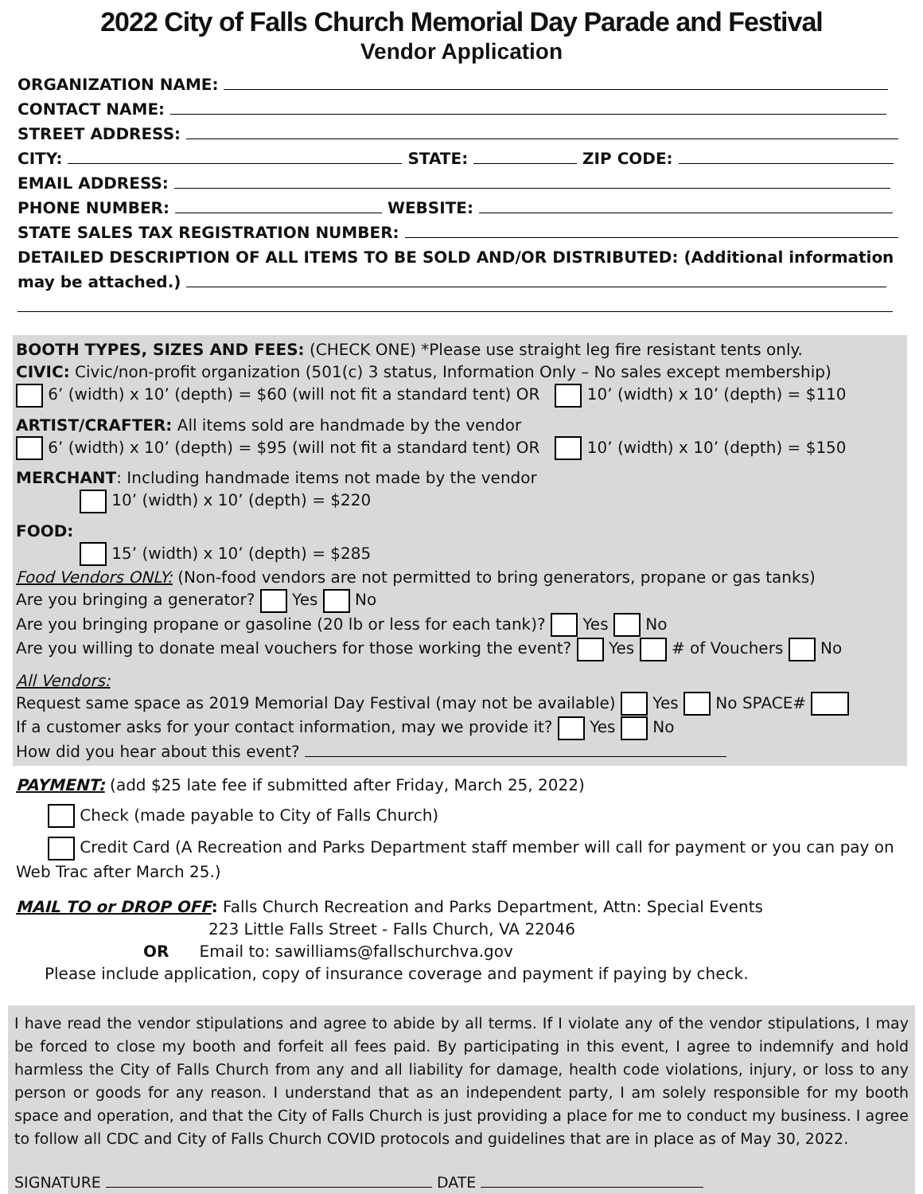2022 City of Falls Church Memorial Day Parade and Festival
Vendor Application
ORGANIZATION NAME:
CONTACT NAME:
STREET ADDRESS:
CITY: STATE: ZIP CODE:
EMAIL ADDRESS:
PHONE NUMBER: WEBSITE:
STATE SALES TAX REGISTRATION NUMBER:
DETAILED DESCRIPTION OF ALL ITEMS TO BE SOLD AND/OR DISTRIBUTED: (Additional information may be attached.)
BOOTH TYPES, SIZES AND FEES: (CHECK ONE) *Please use straight leg fire resistant tents only.
CIVIC: Civic/non-profit organization (501(c) 3 status, Information Only – No sales except membership)
6’ (width) x 10’ (depth) = $60 (will not fit a standard tent) OR 10’ (width) x 10’ (depth) = $110
ARTIST/CRAFTER: All items sold are handmade by the vendor
6’ (width) x 10’ (depth) = $95 (will not fit a standard tent) OR 10’ (width) x 10’ (depth) = $150
MERCHANT: Including handmade items not made by the vendor
10’ (width) x 10’ (depth) = $220
FOOD:
15’ (width) x 10’ (depth) = $285
Food Vendors ONLY: (Non-food vendors are not permitted to bring generators, propane or gas tanks)
Are you bringing a generator? Yes No
Are you bringing propane or gasoline (20 lb or less for each tank)? Yes No
Are you willing to donate meal vouchers for those working the event? Yes # of Vouchers No
All Vendors:
Request same space as 2019 Memorial Day Festival (may not be available) Yes No SPACE#
If a customer asks for your contact information, may we provide it? Yes No
How did you hear about this event?
PAYMENT: (add $25 late fee if submitted after Friday, March 25, 2022)
Check (made payable to City of Falls Church)
Credit Card (A Recreation and Parks Department staff member will call for payment or you can pay on Web Trac after March 25.)
MAIL TO or DROP OFF: Falls Church Recreation and Parks Department, Attn: Special Events
223 Little Falls Street - Falls Church, VA 22046
OR Email to: sawilliams@fallschurchva.gov
Please include application, copy of insurance coverage and payment if paying by check.
I have read the vendor stipulations and agree to abide by all terms. If I violate any of the vendor stipulations, I may be forced to close my booth and forfeit all fees paid. By participating in this event, I agree to indemnify and hold harmless the City of Falls Church from any and all liability for damage, health code violations, injury, or loss to any person or goods for any reason. I understand that as an independent party, I am solely responsible for my booth space and operation, and that the City of Falls Church is just providing a place for me to conduct my business. I agree to follow all CDC and City of Falls Church COVID protocols and guidelines that are in place as of May 30, 2022.
SIGNATURE DATE